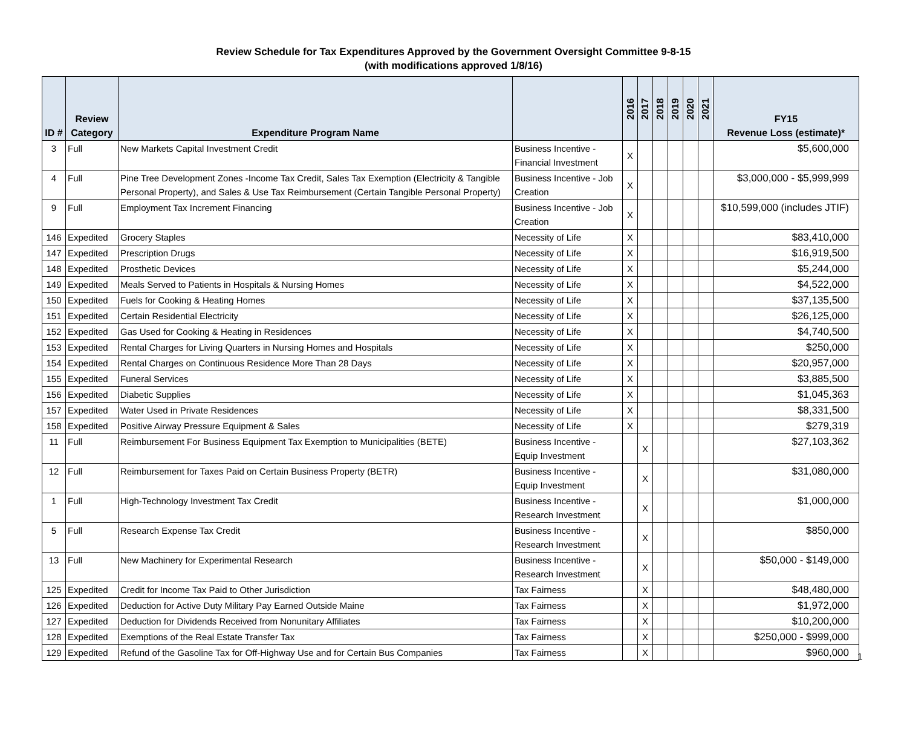Review Schedule for Tax Expenditures Approved by the Government Oversight Committee 9-8-15
(with modifications approved 1/8/16)
| ID # | Review Category | Expenditure Program Name | | 2016 | 2017 | 2018 | 2019 | 2020 | 2021 | FY15 Revenue Loss (estimate)* |
| --- | --- | --- | --- | --- | --- | --- | --- | --- | --- | --- |
| 3 | Full | New Markets Capital Investment Credit | Business Incentive - Financial Investment | X | | | | | | $5,600,000 |
| 4 | Full | Pine Tree Development Zones -Income Tax Credit, Sales Tax Exemption (Electricity & Tangible Personal Property), and Sales & Use Tax Reimbursement (Certain Tangible Personal Property) | Business Incentive - Job Creation | X | | | | | | $3,000,000 - $5,999,999 |
| 9 | Full | Employment Tax Increment Financing | Business Incentive - Job Creation | X | | | | | | $10,599,000 (includes JTIF) |
| 146 | Expedited | Grocery Staples | Necessity of Life | X | | | | | | $83,410,000 |
| 147 | Expedited | Prescription Drugs | Necessity of Life | X | | | | | | $16,919,500 |
| 148 | Expedited | Prosthetic Devices | Necessity of Life | X | | | | | | $5,244,000 |
| 149 | Expedited | Meals Served to Patients in Hospitals & Nursing Homes | Necessity of Life | X | | | | | | $4,522,000 |
| 150 | Expedited | Fuels for Cooking & Heating Homes | Necessity of Life | X | | | | | | $37,135,500 |
| 151 | Expedited | Certain Residential Electricity | Necessity of Life | X | | | | | | $26,125,000 |
| 152 | Expedited | Gas Used for Cooking & Heating in Residences | Necessity of Life | X | | | | | | $4,740,500 |
| 153 | Expedited | Rental Charges for Living Quarters in Nursing Homes and Hospitals | Necessity of Life | X | | | | | | $250,000 |
| 154 | Expedited | Rental Charges on Continuous Residence More Than 28 Days | Necessity of Life | X | | | | | | $20,957,000 |
| 155 | Expedited | Funeral Services | Necessity of Life | X | | | | | | $3,885,500 |
| 156 | Expedited | Diabetic Supplies | Necessity of Life | X | | | | | | $1,045,363 |
| 157 | Expedited | Water Used in Private Residences | Necessity of Life | X | | | | | | $8,331,500 |
| 158 | Expedited | Positive Airway Pressure Equipment & Sales | Necessity of Life | X | | | | | | $279,319 |
| 11 | Full | Reimbursement For Business Equipment Tax Exemption to Municipalities (BETE) | Business Incentive - Equip Investment | | X | | | | | $27,103,362 |
| 12 | Full | Reimbursement for Taxes Paid on Certain Business Property (BETR) | Business Incentive - Equip Investment | | X | | | | | $31,080,000 |
| 1 | Full | High-Technology Investment Tax Credit | Business Incentive - Research Investment | | X | | | | | $1,000,000 |
| 5 | Full | Research Expense Tax Credit | Business Incentive - Research Investment | | X | | | | | $850,000 |
| 13 | Full | New Machinery for Experimental Research | Business Incentive - Research Investment | | X | | | | | $50,000 - $149,000 |
| 125 | Expedited | Credit for Income Tax Paid to Other Jurisdiction | Tax Fairness | | X | | | | | $48,480,000 |
| 126 | Expedited | Deduction for Active Duty Military Pay Earned Outside Maine | Tax Fairness | | X | | | | | $1,972,000 |
| 127 | Expedited | Deduction for Dividends Received from Nonunitary Affiliates | Tax Fairness | | X | | | | | $10,200,000 |
| 128 | Expedited | Exemptions of the Real Estate Transfer Tax | Tax Fairness | | X | | | | | $250,000 - $999,000 |
| 129 | Expedited | Refund of the Gasoline Tax for Off-Highway Use and for Certain Bus Companies | Tax Fairness | | X | | | | | $960,000 |
1